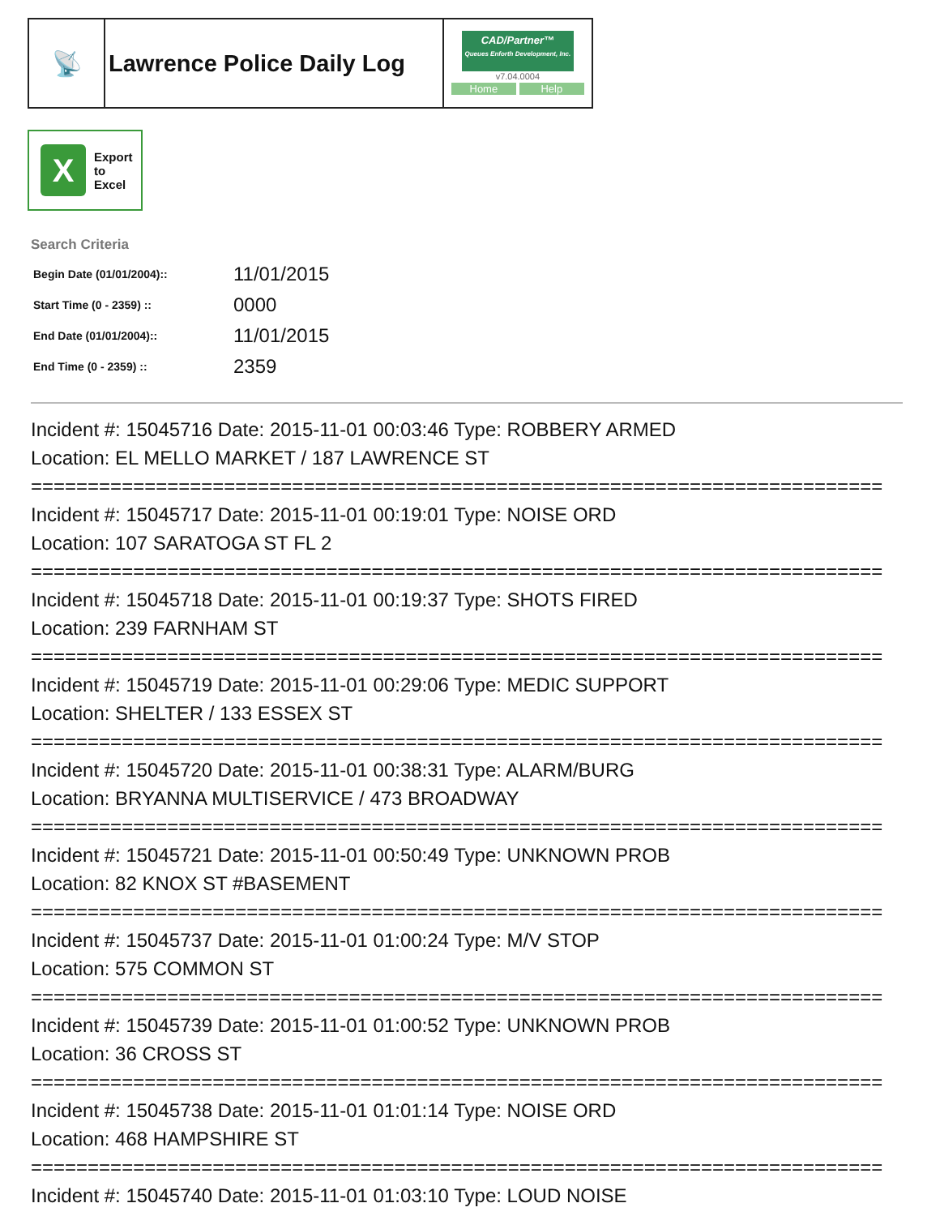| 📡 | Lawrence Police Daily Log | CAD/Partner™ Queues Enforth Development, Inc. v7.04.0004 Home Help |
X
Export
to
Excel
Search Criteria
| Begin Date (01/01/2004):: | 11/01/2015 |
| Start Time (0 - 2359) :: | 0000 |
| End Date (01/01/2004):: | 11/01/2015 |
| End Time (0 - 2359) :: | 2359 |
Incident #: 15045716 Date: 2015-11-01 00:03:46 Type: ROBBERY ARMED
Location: EL MELLO MARKET / 187 LAWRENCE ST
===========================================================================
Incident #: 15045717 Date: 2015-11-01 00:19:01 Type: NOISE ORD
Location: 107 SARATOGA ST FL 2
===========================================================================
Incident #: 15045718 Date: 2015-11-01 00:19:37 Type: SHOTS FIRED
Location: 239 FARNHAM ST
===========================================================================
Incident #: 15045719 Date: 2015-11-01 00:29:06 Type: MEDIC SUPPORT
Location: SHELTER / 133 ESSEX ST
===========================================================================
Incident #: 15045720 Date: 2015-11-01 00:38:31 Type: ALARM/BURG
Location: BRYANNA MULTISERVICE / 473 BROADWAY
===========================================================================
Incident #: 15045721 Date: 2015-11-01 00:50:49 Type: UNKNOWN PROB
Location: 82 KNOX ST #BASEMENT
===========================================================================
Incident #: 15045737 Date: 2015-11-01 01:00:24 Type: M/V STOP
Location: 575 COMMON ST
===========================================================================
Incident #: 15045739 Date: 2015-11-01 01:00:52 Type: UNKNOWN PROB
Location: 36 CROSS ST
===========================================================================
Incident #: 15045738 Date: 2015-11-01 01:01:14 Type: NOISE ORD
Location: 468 HAMPSHIRE ST
===========================================================================
Incident #: 15045740 Date: 2015-11-01 01:03:10 Type: LOUD NOISE